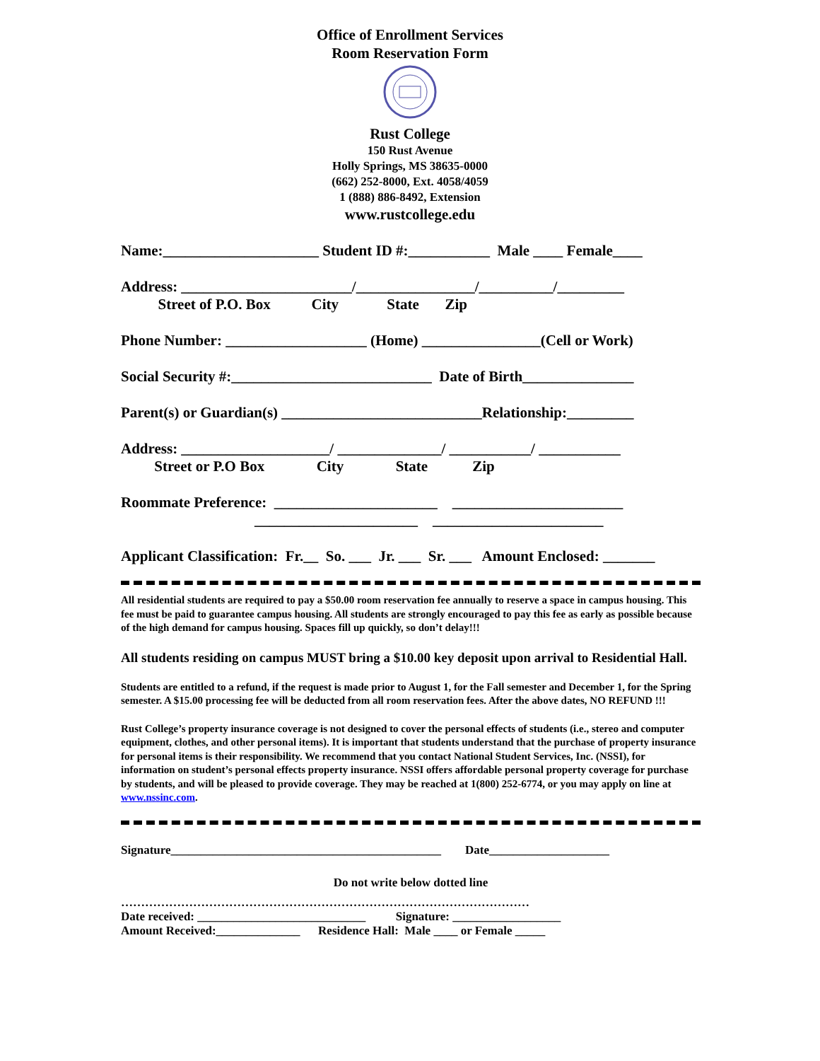Office of Enrollment Services
Room Reservation Form
Rust College
150 Rust Avenue
Holly Springs, MS 38635-0000
(662) 252-8000, Ext. 4058/4059
1 (888) 886-8492, Extension
www.rustcollege.edu
Name:_____________________ Student ID #:___________ Male ____ Female____
Address: _______________________/________________/__________/_________
Street of P.O. Box City State Zip
Phone Number: ___________________ (Home) ________________(Cell or Work)
Social Security #:___________________________ Date of Birth_______________
Parent(s) or Guardian(s) ___________________________Relationship:_________
Address: ____________________/ ______________/ ___________/ ___________
Street or P.O Box City State Zip
Roommate Preference: ______________________ _______________________
______________________ _______________________
Applicant Classification: Fr.__ So. ___ Jr. ___ Sr. ___ Amount Enclosed: _______
All residential students are required to pay a $50.00 room reservation fee annually to reserve a space in campus housing. This fee must be paid to guarantee campus housing. All students are strongly encouraged to pay this fee as early as possible because of the high demand for campus housing. Spaces fill up quickly, so don’t delay!!!
All students residing on campus MUST bring a $10.00 key deposit upon arrival to Residential Hall.
Students are entitled to a refund, if the request is made prior to August 1, for the Fall semester and December 1, for the Spring semester. A $15.00 processing fee will be deducted from all room reservation fees. After the above dates, NO REFUND !!!
Rust College’s property insurance coverage is not designed to cover the personal effects of students (i.e., stereo and computer equipment, clothes, and other personal items). It is important that students understand that the purchase of property insurance for personal items is their responsibility. We recommend that you contact National Student Services, Inc. (NSSI), for information on student’s personal effects property insurance. NSSI offers affordable personal property coverage for purchase by students, and will be pleased to provide coverage. They may be reached at 1(800) 252-6774, or you may apply on line at www.nssinc.com.
Signature_____________________________________________ Date____________________
Do not write below dotted line
…………………………………………………………………………………………
Date received: ____________________________ Signature: __________________
Amount Received:______________ Residence Hall: Male ____ or Female _____